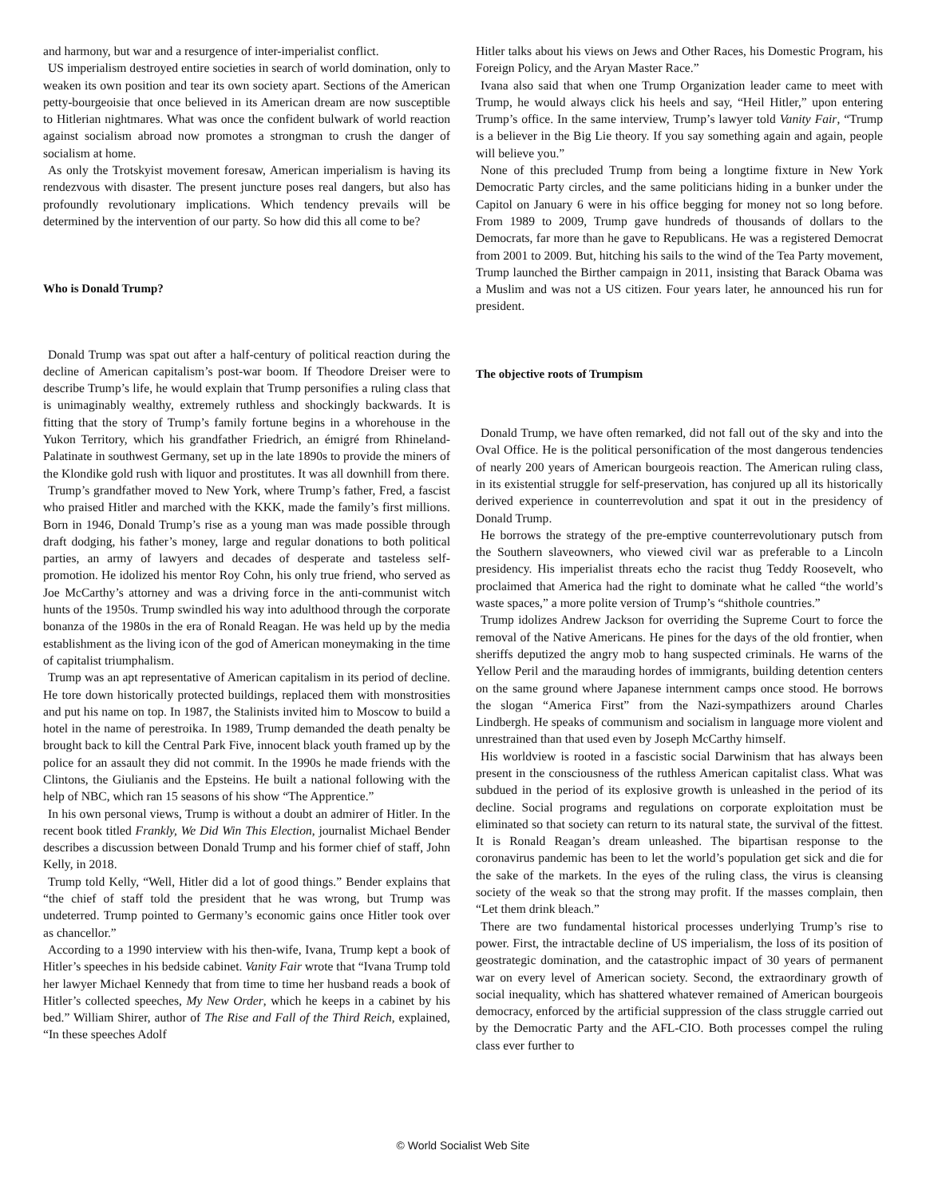and harmony, but war and a resurgence of inter-imperialist conflict.
US imperialism destroyed entire societies in search of world domination, only to weaken its own position and tear its own society apart. Sections of the American petty-bourgeoisie that once believed in its American dream are now susceptible to Hitlerian nightmares. What was once the confident bulwark of world reaction against socialism abroad now promotes a strongman to crush the danger of socialism at home.
As only the Trotskyist movement foresaw, American imperialism is having its rendezvous with disaster. The present juncture poses real dangers, but also has profoundly revolutionary implications. Which tendency prevails will be determined by the intervention of our party. So how did this all come to be?
Who is Donald Trump?
Donald Trump was spat out after a half-century of political reaction during the decline of American capitalism’s post-war boom. If Theodore Dreiser were to describe Trump’s life, he would explain that Trump personifies a ruling class that is unimaginably wealthy, extremely ruthless and shockingly backwards. It is fitting that the story of Trump’s family fortune begins in a whorehouse in the Yukon Territory, which his grandfather Friedrich, an émigré from Rhineland-Palatinate in southwest Germany, set up in the late 1890s to provide the miners of the Klondike gold rush with liquor and prostitutes. It was all downhill from there.
Trump’s grandfather moved to New York, where Trump’s father, Fred, a fascist who praised Hitler and marched with the KKK, made the family’s first millions. Born in 1946, Donald Trump’s rise as a young man was made possible through draft dodging, his father’s money, large and regular donations to both political parties, an army of lawyers and decades of desperate and tasteless self-promotion. He idolized his mentor Roy Cohn, his only true friend, who served as Joe McCarthy’s attorney and was a driving force in the anti-communist witch hunts of the 1950s. Trump swindled his way into adulthood through the corporate bonanza of the 1980s in the era of Ronald Reagan. He was held up by the media establishment as the living icon of the god of American moneymaking in the time of capitalist triumphalism.
Trump was an apt representative of American capitalism in its period of decline. He tore down historically protected buildings, replaced them with monstrosities and put his name on top. In 1987, the Stalinists invited him to Moscow to build a hotel in the name of perestroika. In 1989, Trump demanded the death penalty be brought back to kill the Central Park Five, innocent black youth framed up by the police for an assault they did not commit. In the 1990s he made friends with the Clintons, the Giulianis and the Epsteins. He built a national following with the help of NBC, which ran 15 seasons of his show “The Apprentice.”
In his own personal views, Trump is without a doubt an admirer of Hitler. In the recent book titled Frankly, We Did Win This Election, journalist Michael Bender describes a discussion between Donald Trump and his former chief of staff, John Kelly, in 2018.
Trump told Kelly, “Well, Hitler did a lot of good things.” Bender explains that “the chief of staff told the president that he was wrong, but Trump was undeterred. Trump pointed to Germany’s economic gains once Hitler took over as chancellor.”
According to a 1990 interview with his then-wife, Ivana, Trump kept a book of Hitler’s speeches in his bedside cabinet. Vanity Fair wrote that “Ivana Trump told her lawyer Michael Kennedy that from time to time her husband reads a book of Hitler’s collected speeches, My New Order, which he keeps in a cabinet by his bed.” William Shirer, author of The Rise and Fall of the Third Reich, explained, “In these speeches Adolf
Hitler talks about his views on Jews and Other Races, his Domestic Program, his Foreign Policy, and the Aryan Master Race.”
Ivana also said that when one Trump Organization leader came to meet with Trump, he would always click his heels and say, “Heil Hitler,” upon entering Trump’s office. In the same interview, Trump’s lawyer told Vanity Fair, “Trump is a believer in the Big Lie theory. If you say something again and again, people will believe you.”
None of this precluded Trump from being a longtime fixture in New York Democratic Party circles, and the same politicians hiding in a bunker under the Capitol on January 6 were in his office begging for money not so long before. From 1989 to 2009, Trump gave hundreds of thousands of dollars to the Democrats, far more than he gave to Republicans. He was a registered Democrat from 2001 to 2009. But, hitching his sails to the wind of the Tea Party movement, Trump launched the Birther campaign in 2011, insisting that Barack Obama was a Muslim and was not a US citizen. Four years later, he announced his run for president.
The objective roots of Trumpism
Donald Trump, we have often remarked, did not fall out of the sky and into the Oval Office. He is the political personification of the most dangerous tendencies of nearly 200 years of American bourgeois reaction. The American ruling class, in its existential struggle for self-preservation, has conjured up all its historically derived experience in counterrevolution and spat it out in the presidency of Donald Trump.
He borrows the strategy of the pre-emptive counterrevolutionary putsch from the Southern slaveowners, who viewed civil war as preferable to a Lincoln presidency. His imperialist threats echo the racist thug Teddy Roosevelt, who proclaimed that America had the right to dominate what he called “the world’s waste spaces,” a more polite version of Trump’s “shithole countries.”
Trump idolizes Andrew Jackson for overriding the Supreme Court to force the removal of the Native Americans. He pines for the days of the old frontier, when sheriffs deputized the angry mob to hang suspected criminals. He warns of the Yellow Peril and the marauding hordes of immigrants, building detention centers on the same ground where Japanese internment camps once stood. He borrows the slogan “America First” from the Nazi-sympathizers around Charles Lindbergh. He speaks of communism and socialism in language more violent and unrestrained than that used even by Joseph McCarthy himself.
His worldview is rooted in a fascistic social Darwinism that has always been present in the consciousness of the ruthless American capitalist class. What was subdued in the period of its explosive growth is unleashed in the period of its decline. Social programs and regulations on corporate exploitation must be eliminated so that society can return to its natural state, the survival of the fittest. It is Ronald Reagan’s dream unleashed. The bipartisan response to the coronavirus pandemic has been to let the world’s population get sick and die for the sake of the markets. In the eyes of the ruling class, the virus is cleansing society of the weak so that the strong may profit. If the masses complain, then “Let them drink bleach.”
There are two fundamental historical processes underlying Trump’s rise to power. First, the intractable decline of US imperialism, the loss of its position of geostrategic domination, and the catastrophic impact of 30 years of permanent war on every level of American society. Second, the extraordinary growth of social inequality, which has shattered whatever remained of American bourgeois democracy, enforced by the artificial suppression of the class struggle carried out by the Democratic Party and the AFL-CIO. Both processes compel the ruling class ever further to
© World Socialist Web Site